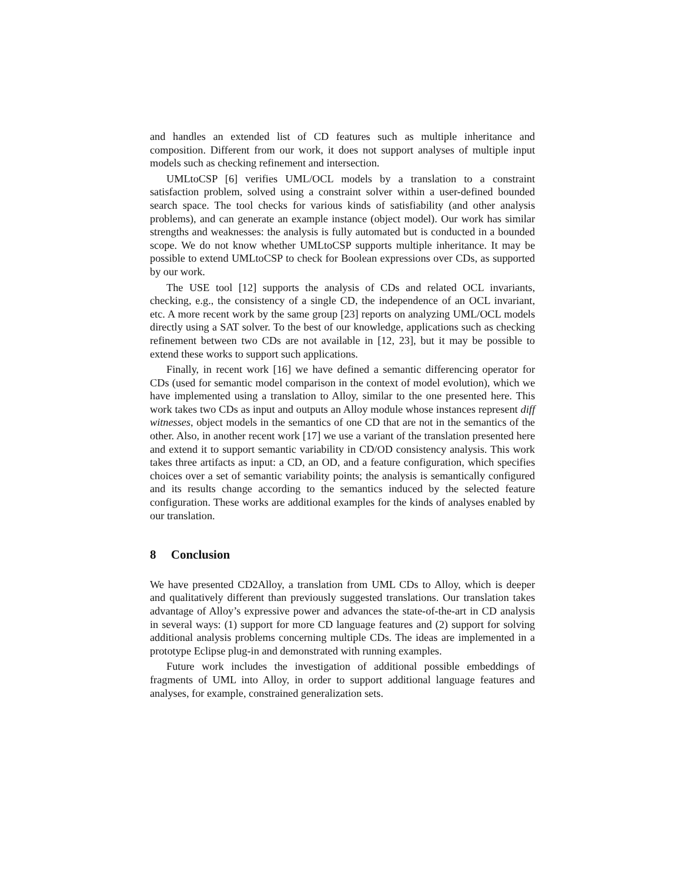and handles an extended list of CD features such as multiple inheritance and composition. Different from our work, it does not support analyses of multiple input models such as checking refinement and intersection.
UMLtoCSP [6] verifies UML/OCL models by a translation to a constraint satisfaction problem, solved using a constraint solver within a user-defined bounded search space. The tool checks for various kinds of satisfiability (and other analysis problems), and can generate an example instance (object model). Our work has similar strengths and weaknesses: the analysis is fully automated but is conducted in a bounded scope. We do not know whether UMLtoCSP supports multiple inheritance. It may be possible to extend UMLtoCSP to check for Boolean expressions over CDs, as supported by our work.
The USE tool [12] supports the analysis of CDs and related OCL invariants, checking, e.g., the consistency of a single CD, the independence of an OCL invariant, etc. A more recent work by the same group [23] reports on analyzing UML/OCL models directly using a SAT solver. To the best of our knowledge, applications such as checking refinement between two CDs are not available in [12, 23], but it may be possible to extend these works to support such applications.
Finally, in recent work [16] we have defined a semantic differencing operator for CDs (used for semantic model comparison in the context of model evolution), which we have implemented using a translation to Alloy, similar to the one presented here. This work takes two CDs as input and outputs an Alloy module whose instances represent diff witnesses, object models in the semantics of one CD that are not in the semantics of the other. Also, in another recent work [17] we use a variant of the translation presented here and extend it to support semantic variability in CD/OD consistency analysis. This work takes three artifacts as input: a CD, an OD, and a feature configuration, which specifies choices over a set of semantic variability points; the analysis is semantically configured and its results change according to the semantics induced by the selected feature configuration. These works are additional examples for the kinds of analyses enabled by our translation.
8 Conclusion
We have presented CD2Alloy, a translation from UML CDs to Alloy, which is deeper and qualitatively different than previously suggested translations. Our translation takes advantage of Alloy’s expressive power and advances the state-of-the-art in CD analysis in several ways: (1) support for more CD language features and (2) support for solving additional analysis problems concerning multiple CDs. The ideas are implemented in a prototype Eclipse plug-in and demonstrated with running examples.
Future work includes the investigation of additional possible embeddings of fragments of UML into Alloy, in order to support additional language features and analyses, for example, constrained generalization sets.